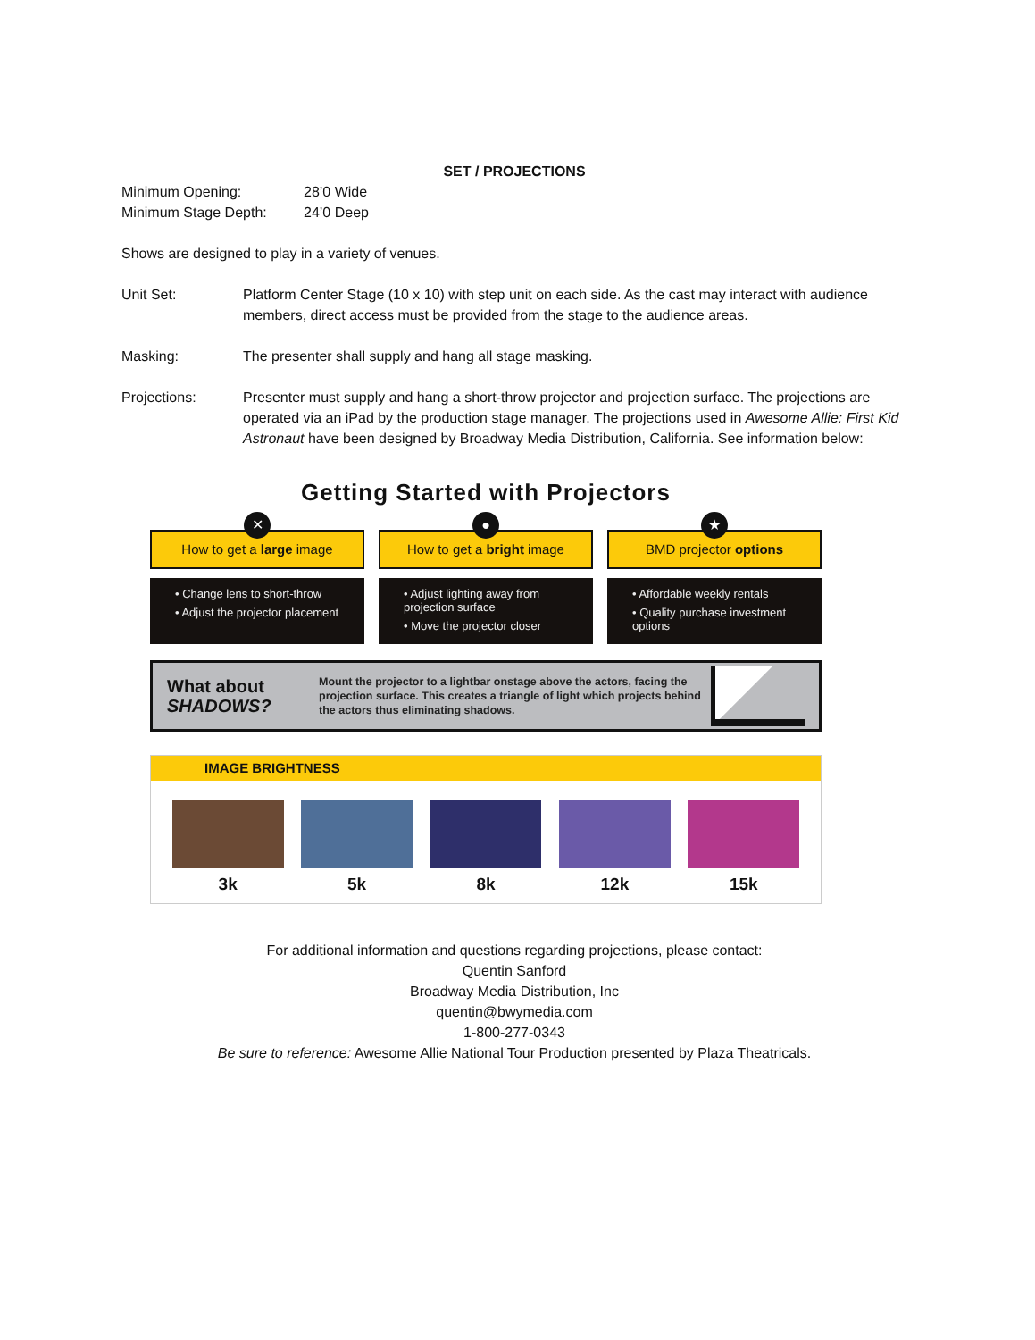SET / PROJECTIONS
Minimum Opening: 28’0 Wide
Minimum Stage Depth: 24’0 Deep
Shows are designed to play in a variety of venues.
Unit Set: Platform Center Stage (10 x 10) with step unit on each side. As the cast may interact with audience members, direct access must be provided from the stage to the audience areas.
Masking: The presenter shall supply and hang all stage masking.
Projections: Presenter must supply and hang a short-throw projector and projection surface. The projections are operated via an iPad by the production stage manager. The projections used in Awesome Allie: First Kid Astronaut have been designed by Broadway Media Distribution, California. See information below:
Getting Started with Projectors
✕
How to get a large image
• Change lens to short-throw
• Adjust the projector placement
●
How to get a bright image
• Adjust lighting away from projection surface
• Move the projector closer
★
BMD projector options
• Affordable weekly rentals
• Quality purchase investment options
What about SHADOWS?
Mount the projector to a lightbar onstage above the actors, facing the projection surface. This creates a triangle of light which projects behind the actors thus eliminating shadows.
IMAGE BRIGHTNESS
3k 5k 8k 12k 15k
For additional information and questions regarding projections, please contact:
Quentin Sanford
Broadway Media Distribution, Inc
quentin@bwymedia.com
1-800-277-0343
Be sure to reference: Awesome Allie National Tour Production presented by Plaza Theatricals.